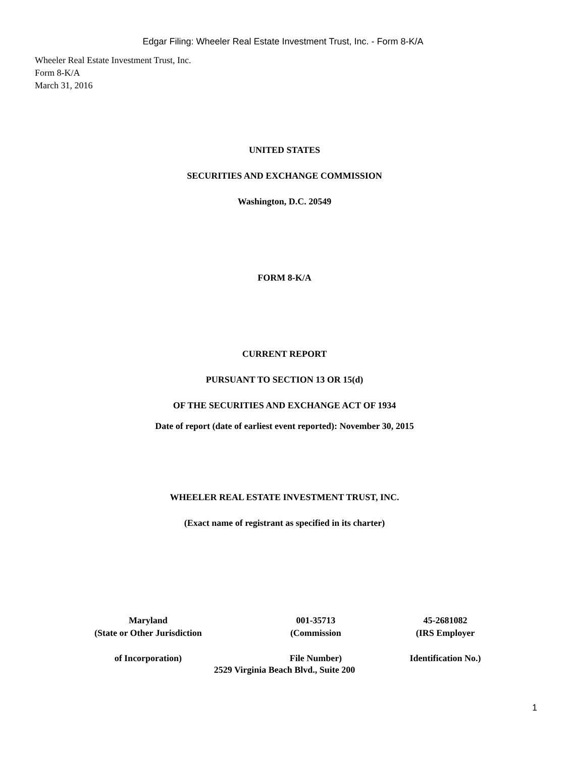Edgar Filing: Wheeler Real Estate Investment Trust, Inc. - Form 8-K/A
Wheeler Real Estate Investment Trust, Inc.
Form 8-K/A
March 31, 2016
UNITED STATES
SECURITIES AND EXCHANGE COMMISSION
Washington, D.C. 20549
FORM 8-K/A
CURRENT REPORT
PURSUANT TO SECTION 13 OR 15(d)
OF THE SECURITIES AND EXCHANGE ACT OF 1934
Date of report (date of earliest event reported): November 30, 2015
WHEELER REAL ESTATE INVESTMENT TRUST, INC.
(Exact name of registrant as specified in its charter)
| Maryland | 001-35713 | 45-2681082 |
| (State or Other Jurisdiction | (Commission | (IRS Employer |
| of Incorporation) | File Number) | Identification No.) |
2529 Virginia Beach Blvd., Suite 200
1